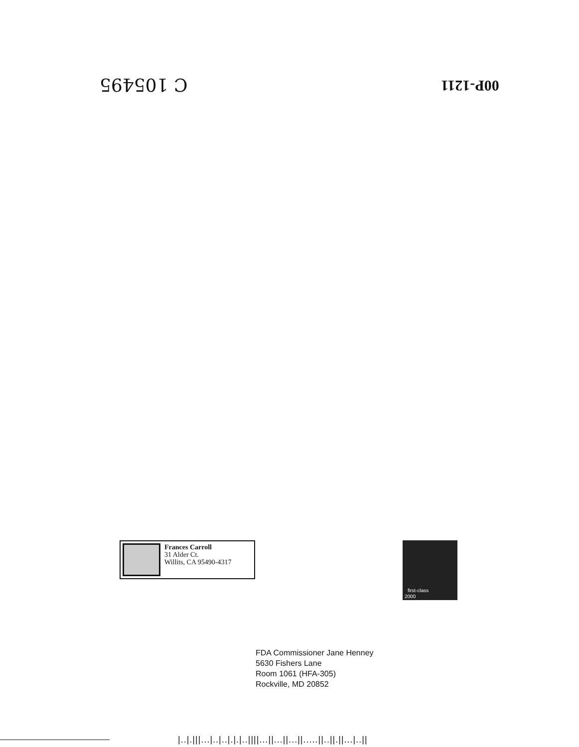C 105495 00P-1211
Frances Carroll
31 Alder Ct.
Willits, CA 95490-4317
first-class
2000
FDA Commissioner Jane Henney
5630 Fishers Lane
Room 1061 (HFA-305)
Rockville, MD 20852
|..|.|||...|..|..|.|.|..||||...||...||...||.....||..||.||...|..||